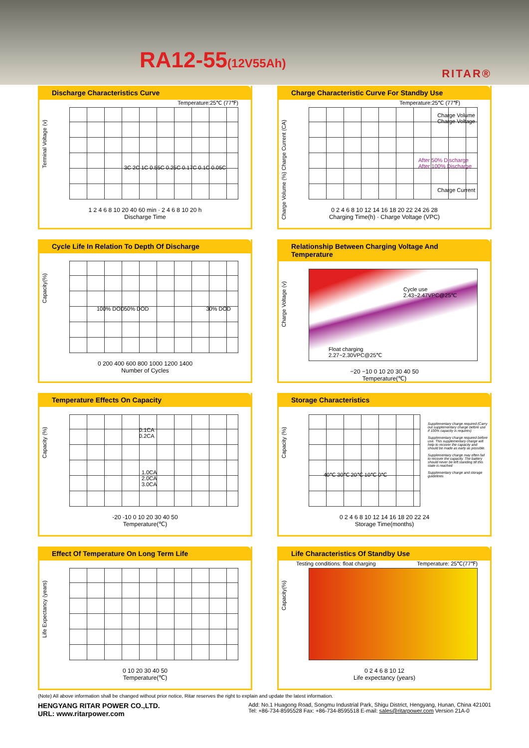RA12-55(12V55Ah)
RITAR®
Discharge Characteristics Curve
Terminal Voltage (v)
Temperature:25℃ (77℉)
3C 2C 1C 0.55C 0.25C 0.17C 0.1C 0.05C
1 2 4 6 8 10 20 40 60 min · 2 4 6 8 10 20 h
Discharge Time
Charge Characteristic Curve For Standby Use
Charge Volume (%) Charge Current (CA)
Temperature:25℃ (77℉)
Charge Volume
Charge Voltage
After 50% Discharge
After 100% Discharge
Charge Current
0 2 4 6 8 10 12 14 16 18 20 22 24 26 28
Charging Time(h) · Charge Voltage (VPC)
Cycle Life In Relation To Depth Of Discharge
Capacity(%)
100% DOD 50% DOD 30% DOD
0 200 400 600 800 1000 1200 1400
Number of Cycles
Relationship Between Charging Voltage And Temperature
Charge Voltage (v)
Cycle use
2.43~2.47VPC@25℃
Float charging
2.27~2.30VPC@25℃
−20 −10 0 10 20 30 40 50
Temperature(℃)
Temperature Effects On Capacity
Capacity (%)
0.1CA
0.2CA
1.0CA
2.0CA
3.0CA
-20 -10 0 10 20 30 40 50
Temperature(℃)
Storage Characteristics
Capacity (%)
40℃ 30℃ 20℃ 10℃ 0℃
Supplementary charge required (Carry out supplementary charge before use if 100% capacity is requires)
Supplementary charge required before use. This supplementary charge will help to recover the capacity and should be made as early as possible.
Supplementary charge may often fail to recover the capacity. The battery should never be left standing till this state is reached
Supplementary charge and storage guidelines
0 2 4 6 8 10 12 14 16 18 20 22 24
Storage Time(months)
Effect Of Temperature On Long Term Life
Life Expectancy (years)
0 10 20 30 40 50
Temperature(℃)
Life Characteristics Of Standby Use
Capacity(%)
Testing conditions: float charging Temperature: 25℃(77℉)
0 2 4 6 8 10 12
Life expectancy (years)
(Note) All above information shall be changed without prior notice, Ritar reserves the right to explain and update the latest information.
HENGYANG RITAR POWER CO.,LTD.
URL: www.ritarpower.com
Add: No.1 Huagong Road, Songmu Industrial Park, Shigu District, Hengyang, Hunan, China 421001
Tel: +86-734-8595528 Fax: +86-734-8595518 E-mail: sales@ritarpower.com Version 21A-0